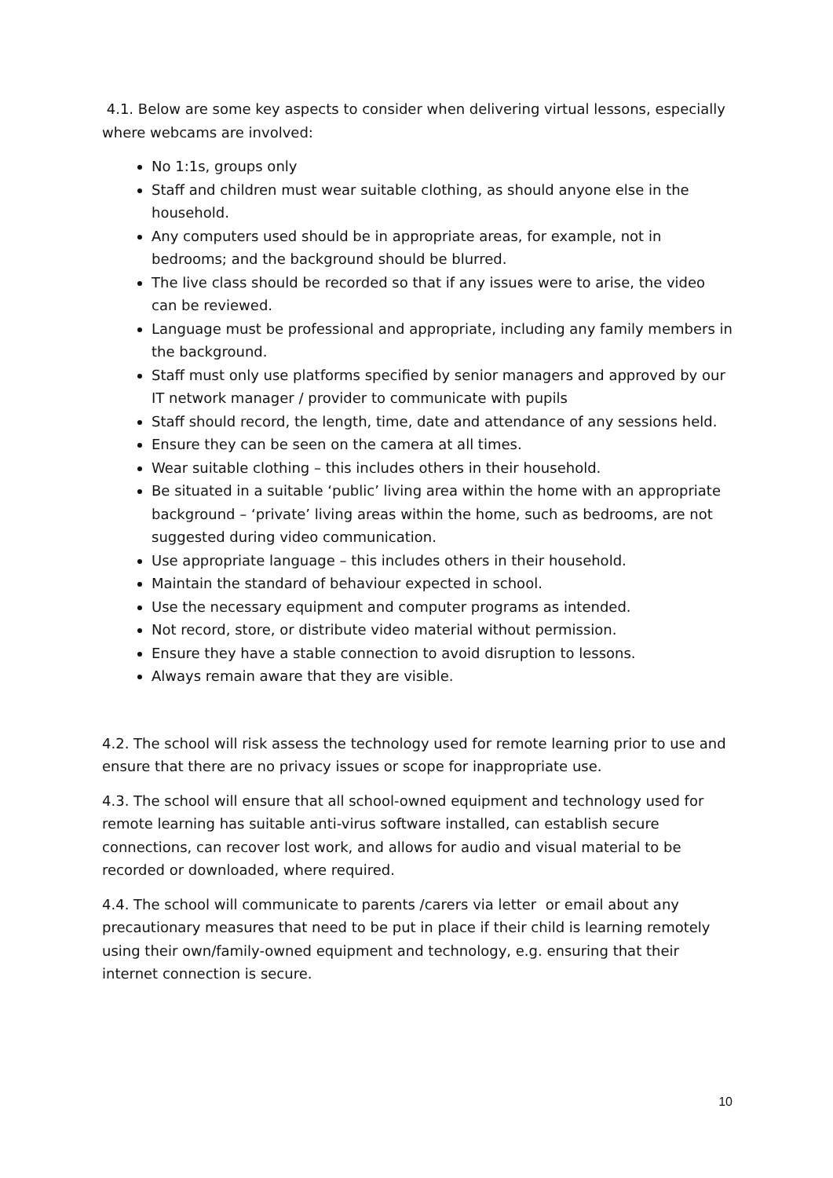4.1. Below are some key aspects to consider when delivering virtual lessons, especially where webcams are involved:
No 1:1s, groups only
Staff and children must wear suitable clothing, as should anyone else in the household.
Any computers used should be in appropriate areas, for example, not in bedrooms; and the background should be blurred.
The live class should be recorded so that if any issues were to arise, the video can be reviewed.
Language must be professional and appropriate, including any family members in the background.
Staff must only use platforms specified by senior managers and approved by our IT network manager / provider to communicate with pupils
Staff should record, the length, time, date and attendance of any sessions held.
Ensure they can be seen on the camera at all times.
Wear suitable clothing – this includes others in their household.
Be situated in a suitable ‘public’ living area within the home with an appropriate background – ‘private’ living areas within the home, such as bedrooms, are not suggested during video communication.
Use appropriate language – this includes others in their household.
Maintain the standard of behaviour expected in school.
Use the necessary equipment and computer programs as intended.
Not record, store, or distribute video material without permission.
Ensure they have a stable connection to avoid disruption to lessons.
Always remain aware that they are visible.
4.2. The school will risk assess the technology used for remote learning prior to use and ensure that there are no privacy issues or scope for inappropriate use.
4.3. The school will ensure that all school-owned equipment and technology used for remote learning has suitable anti-virus software installed, can establish secure connections, can recover lost work, and allows for audio and visual material to be recorded or downloaded, where required.
4.4. The school will communicate to parents /carers via letter or email about any precautionary measures that need to be put in place if their child is learning remotely using their own/family-owned equipment and technology, e.g. ensuring that their internet connection is secure.
10